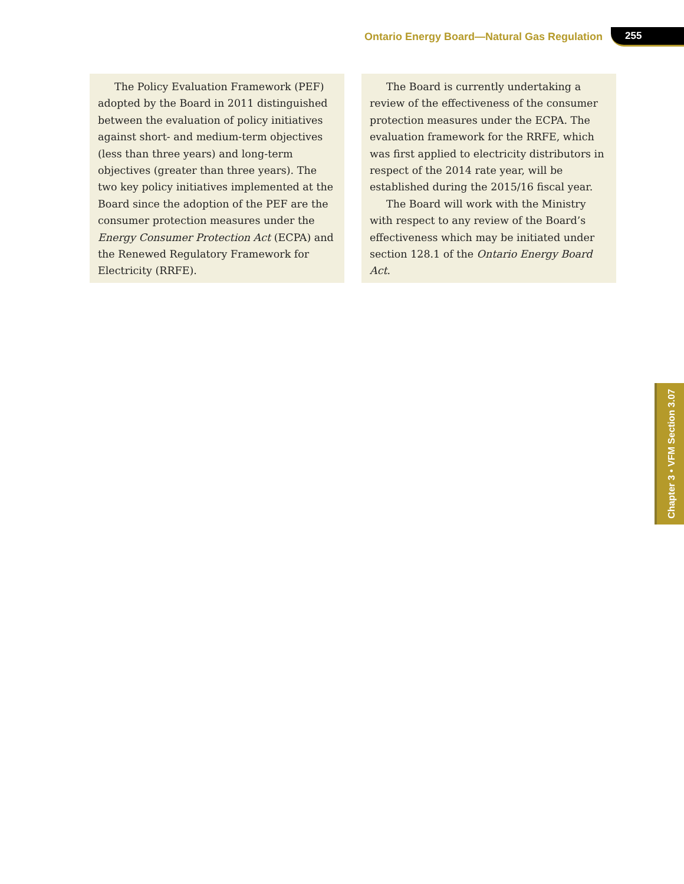Ontario Energy Board—Natural Gas Regulation 255
The Policy Evaluation Framework (PEF) adopted by the Board in 2011 distinguished between the evaluation of policy initiatives against short- and medium-term objectives (less than three years) and long-term objectives (greater than three years). The two key policy initiatives implemented at the Board since the adoption of the PEF are the consumer protection measures under the Energy Consumer Protection Act (ECPA) and the Renewed Regulatory Framework for Electricity (RRFE).
The Board is currently undertaking a review of the effectiveness of the consumer protection measures under the ECPA. The evaluation framework for the RRFE, which was first applied to electricity distributors in respect of the 2014 rate year, will be established during the 2015/16 fiscal year.
The Board will work with the Ministry with respect to any review of the Board’s effectiveness which may be initiated under section 128.1 of the Ontario Energy Board Act.
Chapter 3 • VFM Section 3.07